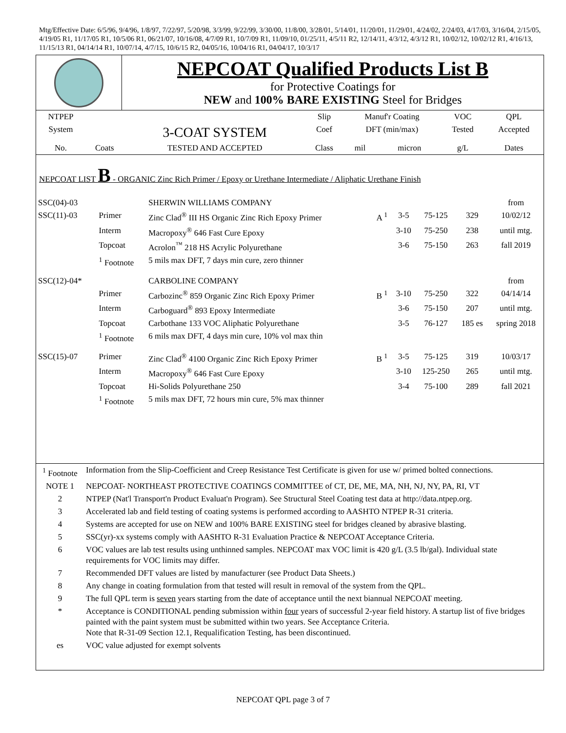Mtg/Effective Date: 6/5/96, 9/4/96, 1/8/97, 7/22/97, 5/20/98, 3/3/99, 9/22/99, 3/30/00, 11/8/00, 3/28/01, 5/14/01, 11/20/01, 11/29/01, 4/24/02, 2/24/03, 4/17/03, 3/16/04, 2/15/05, 4/19/05 R1, 11/17/05 R1, 10/5/06 R1, 06/21/07, 10/16/08, 4/7/09 R1, 10/7/09 R1, 11/09/10, 01/25/11, 4/5/11 R2, 12/14/11, 4/3/12, 4/3/12 R1, 10/02/12, 10/02/12 R1, 4/16/13, 11/15/13 R1, 04/14/14 R1, 10/07/14, 4/7/15, 10/6/15 R2, 04/05/16, 10/04/16 R1, 04/04/17, 10/3/17
NEPCOAT Qualified Products List B
for Protective Coatings for
NEW and 100% BARE EXISTING Steel for Bridges
| NTPEP | | | Slip | Manuf'r Coating | | VOC | QPL |
| System | | 3-COAT SYSTEM | Coef | DFT (min/max) | | Tested | Accepted |
| No. | Coats | TESTED AND ACCEPTED | Class | mil | micron | g/L | Dates |
NEPCOAT LIST B - ORGANIC Zinc Rich Primer / Epoxy or Urethane Intermediate / Aliphatic Urethane Finish
| SSC(04)-03 | | SHERWIN WILLIAMS COMPANY | | | | | from |
| SSC(11)-03 | Primer | Zinc Clad<sup>®</sup> III HS Organic Zinc Rich Epoxy Primer | A <sup>1</sup> | 3-5 | 75-125 | 329 | 10/02/12 |
| | Interm | Macropoxy<sup>®</sup> 646 Fast Cure Epoxy | | 3-10 | 75-250 | 238 | until mtg. |
| | Topcoat | Acrolon<sup>™</sup> 218 HS Acrylic Polyurethane | | 3-6 | 75-150 | 263 | fall 2019 |
| | <sup>1</sup> Footnote | 5 mils max DFT, 7 days min cure, zero thinner | | | | | |
| SSC(12)-04* | | CARBOLINE COMPANY | | | | | from |
| | Primer | Carbozinc<sup>®</sup> 859 Organic Zinc Rich Epoxy Primer | B <sup>1</sup> | 3-10 | 75-250 | 322 | 04/14/14 |
| | Interm | Carboguard<sup>®</sup> 893 Epoxy Intermediate | | 3-6 | 75-150 | 207 | until mtg. |
| | Topcoat | Carbothane 133 VOC Aliphatic Polyurethane | | 3-5 | 76-127 | 185 es | spring 2018 |
| | <sup>1</sup> Footnote | 6 mils max DFT, 4 days min cure, 10% vol max thin | | | | | |
| SSC(15)-07 | Primer | Zinc Clad<sup>®</sup> 4100 Organic Zinc Rich Epoxy Primer | B <sup>1</sup> | 3-5 | 75-125 | 319 | 10/03/17 |
| | Interm | Macropoxy<sup>®</sup> 646 Fast Cure Epoxy | | 3-10 | 125-250 | 265 | until mtg. |
| | Topcoat | Hi-Solids Polyurethane 250 | | 3-4 | 75-100 | 289 | fall 2021 |
| | <sup>1</sup> Footnote | 5 mils max DFT, 72 hours min cure, 5% max thinner | | | | | |
| <sup>1</sup> Footnote | Information from the Slip-Coefficient and Creep Resistance Test Certificate is given for use w/ primed bolted connections. |
| NOTE 1 | NEPCOAT- NORTHEAST PROTECTIVE COATINGS COMMITTEE of CT, DE, ME, MA, NH, NJ, NY, PA, RI, VT |
| 2 | NTPEP (Nat'l Transport'n Product Evaluat'n Program). See Structural Steel Coating test data at http://data.ntpep.org. |
| 3 | Accelerated lab and field testing of coating systems is performed according to AASHTO NTPEP R-31 criteria. |
| 4 | Systems are accepted for use on NEW and 100% BARE EXISTING steel for bridges cleaned by abrasive blasting. |
| 5 | SSC(yr)-xx systems comply with AASHTO R-31 Evaluation Practice & NEPCOAT Acceptance Criteria. |
| 6 | VOC values are lab test results using unthinned samples. NEPCOAT max VOC limit is 420 g/L (3.5 lb/gal). Individual state requirements for VOC limits may differ. |
| 7 | Recommended DFT values are listed by manufacturer (see Product Data Sheets.) |
| 8 | Any change in coating formulation from that tested will result in removal of the system from the QPL. |
| 9 | The full QPL term is seven years starting from the date of acceptance until the next biannual NEPCOAT meeting. |
| * | Acceptance is CONDITIONAL pending submission within four years of successful 2-year field history. A startup list of five bridges painted with the paint system must be submitted within two years. See Acceptance Criteria. Note that R-31-09 Section 12.1, Requalification Testing, has been discontinued. |
| es | VOC value adjusted for exempt solvents |
NEPCOAT QPL page 3 of 7